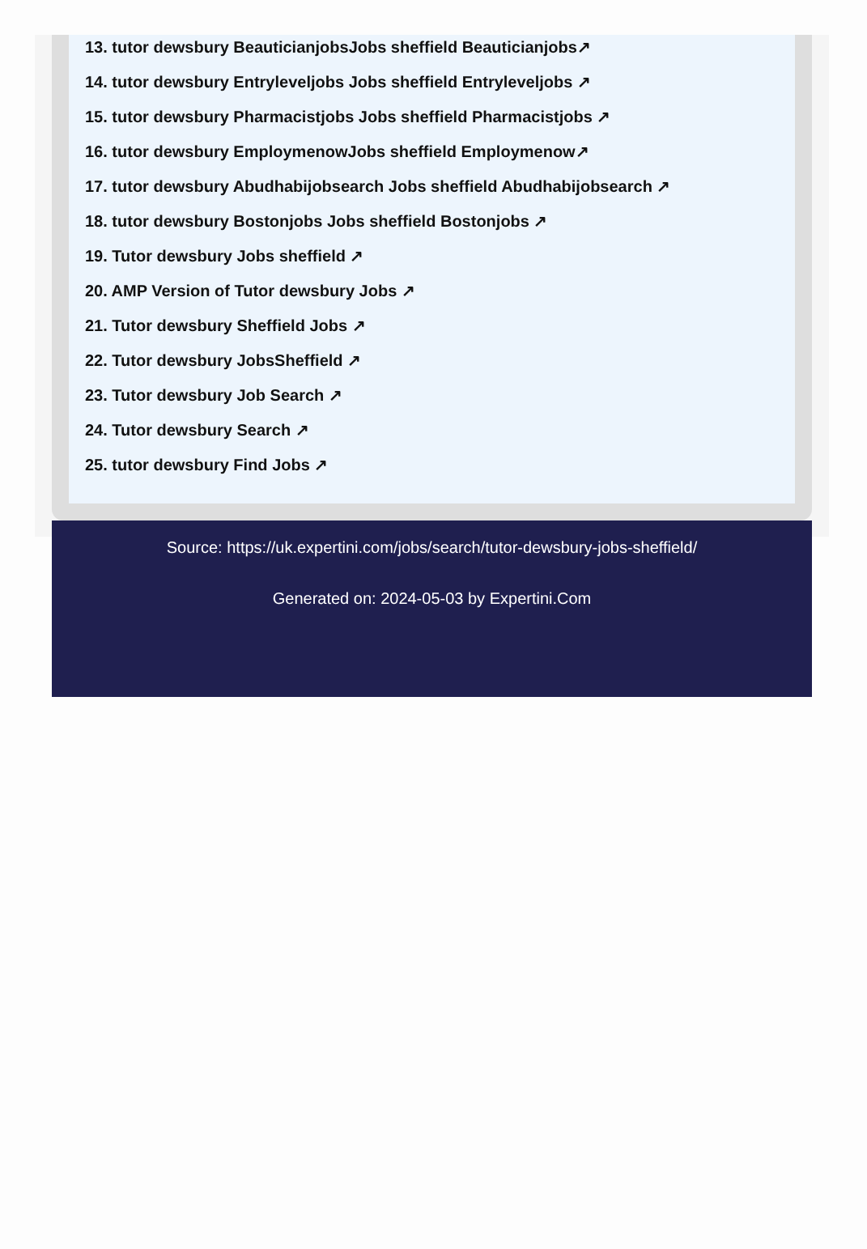13. tutor dewsbury BeauticianjobsJobs sheffield Beauticianjobs↗
14. tutor dewsbury Entryleveljobs Jobs sheffield Entryleveljobs ↗
15. tutor dewsbury Pharmacistjobs Jobs sheffield Pharmacistjobs ↗
16. tutor dewsbury EmploymenowJobs sheffield Employmenow↗
17. tutor dewsbury Abudhabijobsearch Jobs sheffield Abudhabijobsearch ↗
18. tutor dewsbury Bostonjobs Jobs sheffield Bostonjobs ↗
19. Tutor dewsbury Jobs sheffield ↗
20. AMP Version of Tutor dewsbury Jobs ↗
21. Tutor dewsbury Sheffield Jobs ↗
22. Tutor dewsbury JobsSheffield ↗
23. Tutor dewsbury Job Search ↗
24. Tutor dewsbury Search ↗
25. tutor dewsbury Find Jobs ↗
Source: https://uk.expertini.com/jobs/search/tutor-dewsbury-jobs-sheffield/
Generated on: 2024-05-03 by Expertini.Com